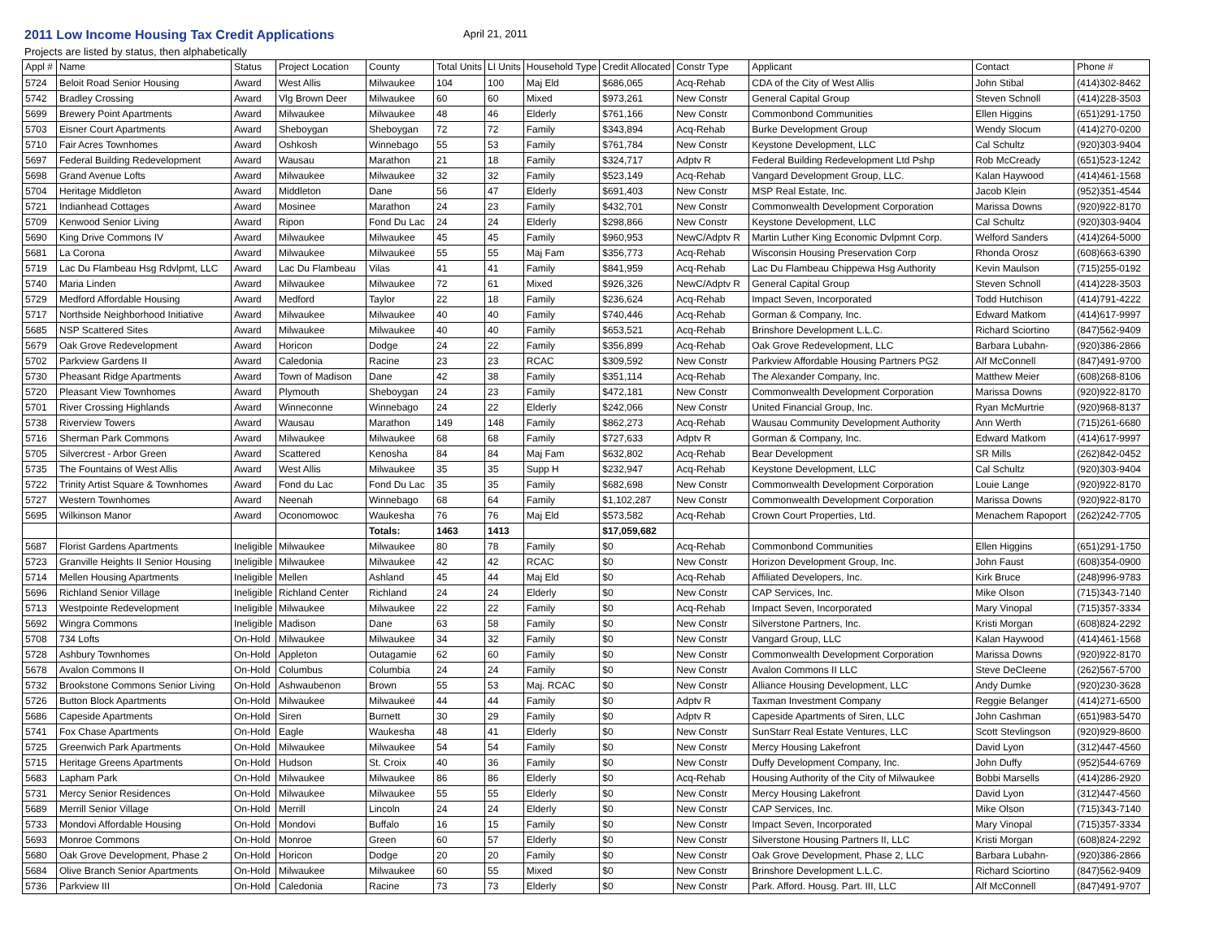2011 Low Income Housing Tax Credit Applications
April 21, 2011
Projects are listed by status, then alphabetically
| Appl # | Name | Status | Project Location | County | Total Units | LI Units | Household Type | Credit Allocated | Constr Type | Applicant | Contact | Phone # |
| --- | --- | --- | --- | --- | --- | --- | --- | --- | --- | --- | --- | --- |
| 5724 | Beloit Road Senior Housing | Award | West Allis | Milwaukee | 104 | 100 | Maj Eld | $686,065 | Acq-Rehab | CDA of the City of West Allis | John Stibal | (414)302-8462 |
| 5742 | Bradley Crossing | Award | Vlg Brown Deer | Milwaukee | 60 | 60 | Mixed | $973,261 | New Constr | General Capital Group | Steven Schnoll | (414)228-3503 |
| 5699 | Brewery Point Apartments | Award | Milwaukee | Milwaukee | 48 | 46 | Elderly | $761,166 | New Constr | Commonbond Communities | Ellen Higgins | (651)291-1750 |
| 5703 | Eisner Court Apartments | Award | Sheboygan | Sheboygan | 72 | 72 | Family | $343,894 | Acq-Rehab | Burke Development Group | Wendy Slocum | (414)270-0200 |
| 5710 | Fair Acres Townhomes | Award | Oshkosh | Winnebago | 55 | 53 | Family | $761,784 | New Constr | Keystone Development, LLC | Cal Schultz | (920)303-9404 |
| 5697 | Federal Building Redevelopment | Award | Wausau | Marathon | 21 | 18 | Family | $324,717 | Adptv R | Federal Building Redevelopment Ltd Pshp | Rob McCready | (651)523-1242 |
| 5698 | Grand Avenue Lofts | Award | Milwaukee | Milwaukee | 32 | 32 | Family | $523,149 | Acq-Rehab | Vangard Development Group, LLC. | Kalan Haywood | (414)461-1568 |
| 5704 | Heritage Middleton | Award | Middleton | Dane | 56 | 47 | Elderly | $691,403 | New Constr | MSP Real Estate, Inc. | Jacob Klein | (952)351-4544 |
| 5721 | Indianhead Cottages | Award | Mosinee | Marathon | 24 | 23 | Family | $432,701 | New Constr | Commonwealth Development Corporation | Marissa Downs | (920)922-8170 |
| 5709 | Kenwood Senior Living | Award | Ripon | Fond Du Lac | 24 | 24 | Elderly | $298,866 | New Constr | Keystone Development, LLC | Cal Schultz | (920)303-9404 |
| 5690 | King Drive Commons IV | Award | Milwaukee | Milwaukee | 45 | 45 | Family | $960,953 | NewC/Adptv R | Martin Luther King Economic Dvlpmnt Corp. | Welford Sanders | (414)264-5000 |
| 5681 | La Corona | Award | Milwaukee | Milwaukee | 55 | 55 | Maj Fam | $356,773 | Acq-Rehab | Wisconsin Housing Preservation Corp | Rhonda Orosz | (608)663-6390 |
| 5719 | Lac Du Flambeau Hsg Rdvlpmt, LLC | Award | Lac Du Flambeau | Vilas | 41 | 41 | Family | $841,959 | Acq-Rehab | Lac Du Flambeau Chippewa Hsg Authority | Kevin Maulson | (715)255-0192 |
| 5740 | Maria Linden | Award | Milwaukee | Milwaukee | 72 | 61 | Mixed | $926,326 | NewC/Adptv R | General Capital Group | Steven Schnoll | (414)228-3503 |
| 5729 | Medford Affordable Housing | Award | Medford | Taylor | 22 | 18 | Family | $236,624 | Acq-Rehab | Impact Seven, Incorporated | Todd Hutchison | (414)791-4222 |
| 5717 | Northside Neighborhood Initiative | Award | Milwaukee | Milwaukee | 40 | 40 | Family | $740,446 | Acq-Rehab | Gorman & Company, Inc. | Edward Matkom | (414)617-9997 |
| 5685 | NSP Scattered Sites | Award | Milwaukee | Milwaukee | 40 | 40 | Family | $653,521 | Acq-Rehab | Brinshore Development L.L.C. | Richard Sciortino | (847)562-9409 |
| 5679 | Oak Grove Redevelopment | Award | Horicon | Dodge | 24 | 22 | Family | $356,899 | Acq-Rehab | Oak Grove Redevelopment, LLC | Barbara Lubahn- | (920)386-2866 |
| 5702 | Parkview Gardens II | Award | Caledonia | Racine | 23 | 23 | RCAC | $309,592 | New Constr | Parkview Affordable Housing Partners PG2 | Alf McConnell | (847)491-9700 |
| 5730 | Pheasant Ridge Apartments | Award | Town of Madison | Dane | 42 | 38 | Family | $351,114 | Acq-Rehab | The Alexander Company, Inc. | Matthew Meier | (608)268-8106 |
| 5720 | Pleasant View Townhomes | Award | Plymouth | Sheboygan | 24 | 23 | Family | $472,181 | New Constr | Commonwealth Development Corporation | Marissa Downs | (920)922-8170 |
| 5701 | River Crossing Highlands | Award | Winneconne | Winnebago | 24 | 22 | Elderly | $242,066 | New Constr | United Financial Group, Inc. | Ryan McMurtrie | (920)968-8137 |
| 5738 | Riverview Towers | Award | Wausau | Marathon | 149 | 148 | Family | $862,273 | Acq-Rehab | Wausau Community Development Authority | Ann Werth | (715)261-6680 |
| 5716 | Sherman Park Commons | Award | Milwaukee | Milwaukee | 68 | 68 | Family | $727,633 | Adptv R | Gorman & Company, Inc. | Edward Matkom | (414)617-9997 |
| 5705 | Silvercrest - Arbor Green | Award | Scattered | Kenosha | 84 | 84 | Maj Fam | $632,802 | Acq-Rehab | Bear Development | SR Mills | (262)842-0452 |
| 5735 | The Fountains of West Allis | Award | West Allis | Milwaukee | 35 | 35 | Supp H | $232,947 | Acq-Rehab | Keystone Development, LLC | Cal Schultz | (920)303-9404 |
| 5722 | Trinity Artist Square & Townhomes | Award | Fond du Lac | Fond Du Lac | 35 | 35 | Family | $682,698 | New Constr | Commonwealth Development Corporation | Louie Lange | (920)922-8170 |
| 5727 | Western Townhomes | Award | Neenah | Winnebago | 68 | 64 | Family | $1,102,287 | New Constr | Commonwealth Development Corporation | Marissa Downs | (920)922-8170 |
| 5695 | Wilkinson Manor | Award | Oconomowoc | Waukesha | 76 | 76 | Maj Eld | $573,582 | Acq-Rehab | Crown Court Properties, Ltd. | Menachem Rapoport | (262)242-7705 |
| | | | | Totals: | 1463 | 1413 | | $17,059,682 | | | | |
| 5687 | Florist Gardens Apartments | Ineligible | Milwaukee | Milwaukee | 80 | 78 | Family | $0 | Acq-Rehab | Commonbond Communities | Ellen Higgins | (651)291-1750 |
| 5723 | Granville Heights II Senior Housing | Ineligible | Milwaukee | Milwaukee | 42 | 42 | RCAC | $0 | New Constr | Horizon Development Group, Inc. | John Faust | (608)354-0900 |
| 5714 | Mellen Housing Apartments | Ineligible | Mellen | Ashland | 45 | 44 | Maj Eld | $0 | Acq-Rehab | Affiliated Developers, Inc. | Kirk Bruce | (248)996-9783 |
| 5696 | Richland Senior Village | Ineligible | Richland Center | Richland | 24 | 24 | Elderly | $0 | New Constr | CAP Services, Inc. | Mike Olson | (715)343-7140 |
| 5713 | Westpointe Redevelopment | Ineligible | Milwaukee | Milwaukee | 22 | 22 | Family | $0 | Acq-Rehab | Impact Seven, Incorporated | Mary Vinopal | (715)357-3334 |
| 5692 | Wingra Commons | Ineligible | Madison | Dane | 63 | 58 | Family | $0 | New Constr | Silverstone Partners, Inc. | Kristi Morgan | (608)824-2292 |
| 5708 | 734 Lofts | On-Hold | Milwaukee | Milwaukee | 34 | 32 | Family | $0 | New Constr | Vangard Group, LLC | Kalan Haywood | (414)461-1568 |
| 5728 | Ashbury Townhomes | On-Hold | Appleton | Outagamie | 62 | 60 | Family | $0 | New Constr | Commonwealth Development Corporation | Marissa Downs | (920)922-8170 |
| 5678 | Avalon Commons II | On-Hold | Columbus | Columbia | 24 | 24 | Family | $0 | New Constr | Avalon Commons II LLC | Steve DeCleene | (262)567-5700 |
| 5732 | Brookstone Commons Senior Living | On-Hold | Ashwaubenon | Brown | 55 | 53 | Maj. RCAC | $0 | New Constr | Alliance Housing Development, LLC | Andy Dumke | (920)230-3628 |
| 5726 | Button Block Apartments | On-Hold | Milwaukee | Milwaukee | 44 | 44 | Family | $0 | Adptv R | Taxman Investment Company | Reggie Belanger | (414)271-6500 |
| 5686 | Capeside Apartments | On-Hold | Siren | Burnett | 30 | 29 | Family | $0 | Adptv R | Capeside Apartments of Siren, LLC | John Cashman | (651)983-5470 |
| 5741 | Fox Chase Apartments | On-Hold | Eagle | Waukesha | 48 | 41 | Elderly | $0 | New Constr | SunStarr Real Estate Ventures, LLC | Scott Stevlingson | (920)929-8600 |
| 5725 | Greenwich Park Apartments | On-Hold | Milwaukee | Milwaukee | 54 | 54 | Family | $0 | New Constr | Mercy Housing Lakefront | David Lyon | (312)447-4560 |
| 5715 | Heritage Greens Apartments | On-Hold | Hudson | St. Croix | 40 | 36 | Family | $0 | New Constr | Duffy Development Company, Inc. | John Duffy | (952)544-6769 |
| 5683 | Lapham Park | On-Hold | Milwaukee | Milwaukee | 86 | 86 | Elderly | $0 | Acq-Rehab | Housing Authority of the City of Milwaukee | Bobbi Marsells | (414)286-2920 |
| 5731 | Mercy Senior Residences | On-Hold | Milwaukee | Milwaukee | 55 | 55 | Elderly | $0 | New Constr | Mercy Housing Lakefront | David Lyon | (312)447-4560 |
| 5689 | Merrill Senior Village | On-Hold | Merrill | Lincoln | 24 | 24 | Elderly | $0 | New Constr | CAP Services, Inc. | Mike Olson | (715)343-7140 |
| 5733 | Mondovi Affordable Housing | On-Hold | Mondovi | Buffalo | 16 | 15 | Family | $0 | New Constr | Impact Seven, Incorporated | Mary Vinopal | (715)357-3334 |
| 5693 | Monroe Commons | On-Hold | Monroe | Green | 60 | 57 | Elderly | $0 | New Constr | Silverstone Housing Partners II, LLC | Kristi Morgan | (608)824-2292 |
| 5680 | Oak Grove Development, Phase 2 | On-Hold | Horicon | Dodge | 20 | 20 | Family | $0 | New Constr | Oak Grove Development, Phase 2, LLC | Barbara Lubahn- | (920)386-2866 |
| 5684 | Olive Branch Senior Apartments | On-Hold | Milwaukee | Milwaukee | 60 | 55 | Mixed | $0 | New Constr | Brinshore Development L.L.C. | Richard Sciortino | (847)562-9409 |
| 5736 | Parkview III | On-Hold | Caledonia | Racine | 73 | 73 | Elderly | $0 | New Constr | Park. Afford. Housg. Part. III, LLC | Alf McConnell | (847)491-9707 |